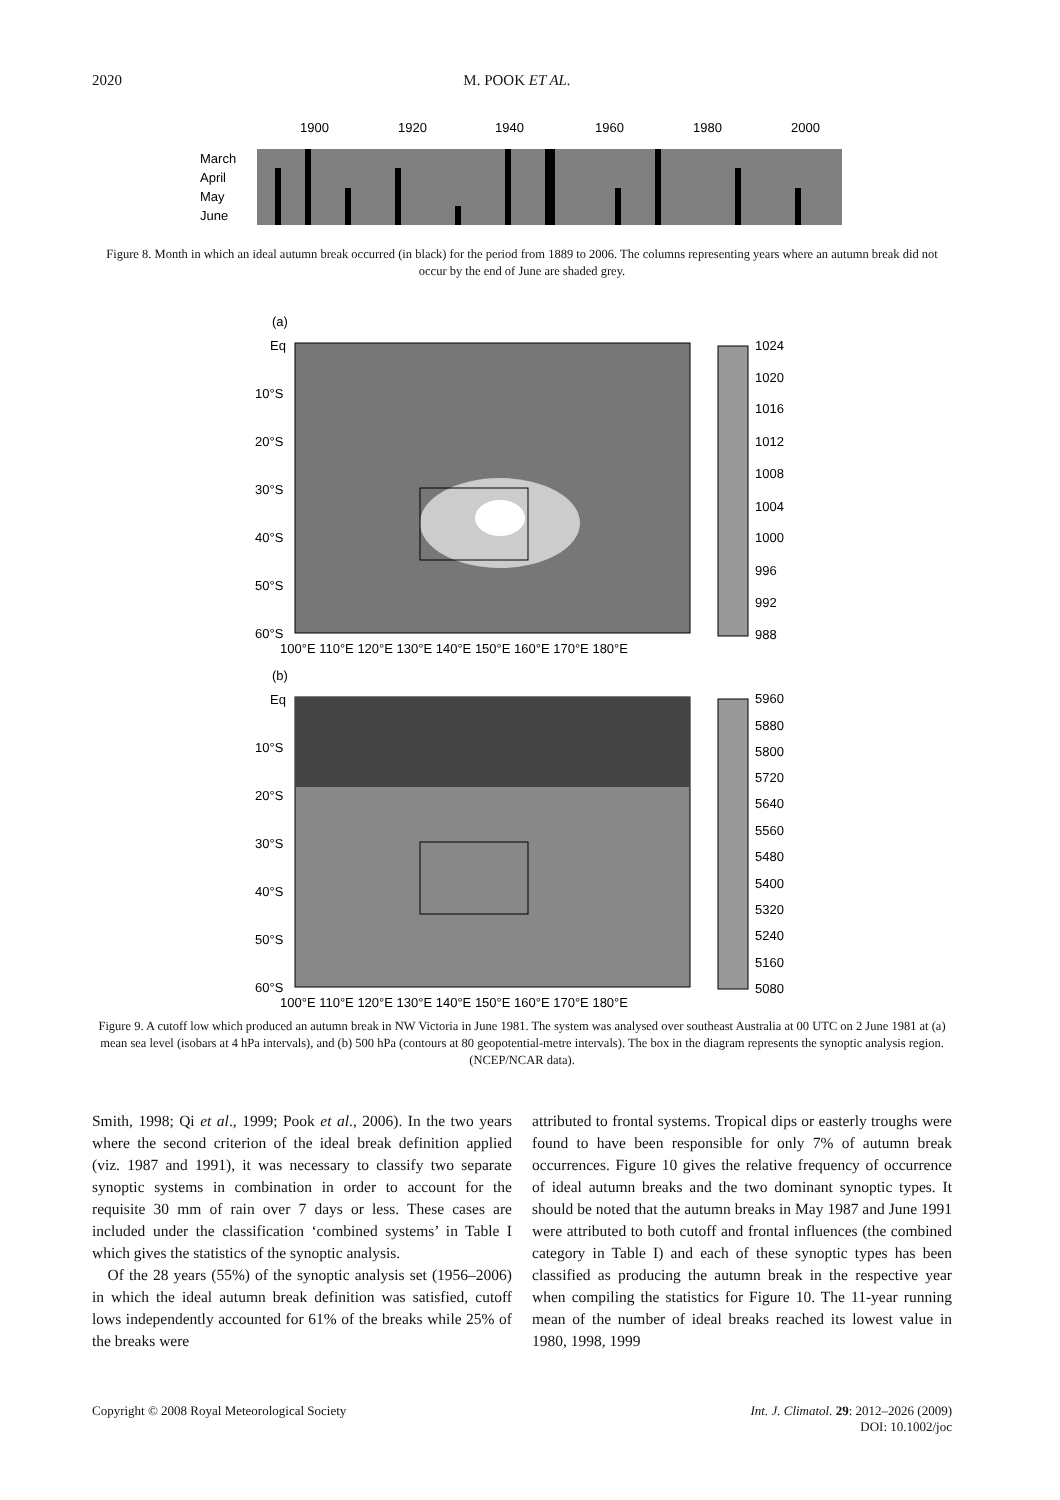2020 M. POOK ET AL.
1900
1920
1940
1960
1980
2000
March
April
May
June
Figure 8. Month in which an ideal autumn break occurred (in black) for the period from 1889 to 2006. The columns representing years where an autumn break did not occur by the end of June are shaded grey.
(a)
Eq
10°S
20°S
30°S
40°S
50°S
60°S
100°E 110°E 120°E 130°E 140°E 150°E 160°E 170°E 180°E
1024
1020
1016
1012
1008
1004
1000
996
992
988
(b)
Eq
10°S
20°S
30°S
40°S
50°S
60°S
100°E 110°E 120°E 130°E 140°E 150°E 160°E 170°E 180°E
5960
5880
5800
5720
5640
5560
5480
5400
5320
5240
5160
5080
Figure 9. A cutoff low which produced an autumn break in NW Victoria in June 1981. The system was analysed over southeast Australia at 00 UTC on 2 June 1981 at (a) mean sea level (isobars at 4 hPa intervals), and (b) 500 hPa (contours at 80 geopotential-metre intervals). The box in the diagram represents the synoptic analysis region. (NCEP/NCAR data).
Smith, 1998; Qi et al., 1999; Pook et al., 2006). In the two years where the second criterion of the ideal break definition applied (viz. 1987 and 1991), it was necessary to classify two separate synoptic systems in combination in order to account for the requisite 30 mm of rain over 7 days or less. These cases are included under the classification ‘combined systems’ in Table I which gives the statistics of the synoptic analysis.
Of the 28 years (55%) of the synoptic analysis set (1956–2006) in which the ideal autumn break definition was satisfied, cutoff lows independently accounted for 61% of the breaks while 25% of the breaks were
attributed to frontal systems. Tropical dips or easterly troughs were found to have been responsible for only 7% of autumn break occurrences. Figure 10 gives the relative frequency of occurrence of ideal autumn breaks and the two dominant synoptic types. It should be noted that the autumn breaks in May 1987 and June 1991 were attributed to both cutoff and frontal influences (the combined category in Table I) and each of these synoptic types has been classified as producing the autumn break in the respective year when compiling the statistics for Figure 10. The 11-year running mean of the number of ideal breaks reached its lowest value in 1980, 1998, 1999
Copyright © 2008 Royal Meteorological Society Int. J. Climatol. 29: 2012–2026 (2009)
DOI: 10.1002/joc